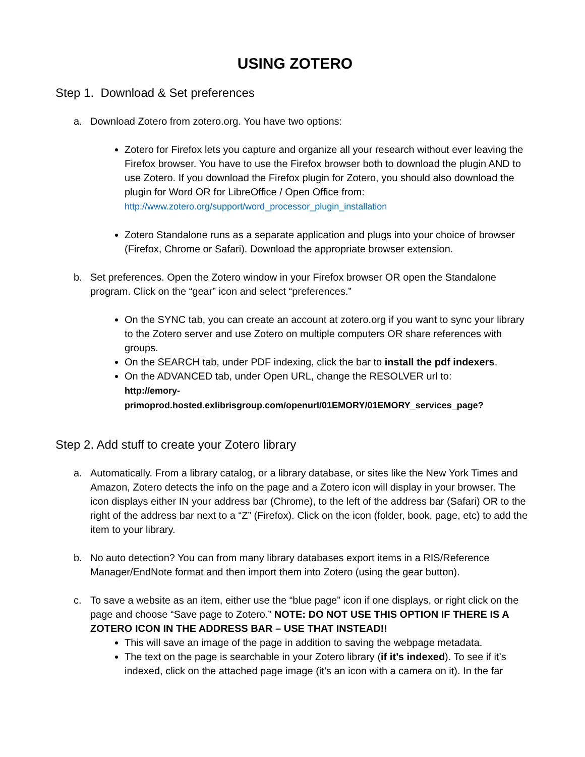USING ZOTERO
Step 1. Download & Set preferences
a. Download Zotero from zotero.org. You have two options:
Zotero for Firefox lets you capture and organize all your research without ever leaving the Firefox browser. You have to use the Firefox browser both to download the plugin AND to use Zotero. If you download the Firefox plugin for Zotero, you should also download the plugin for Word OR for LibreOffice / Open Office from:
http://www.zotero.org/support/word_processor_plugin_installation
Zotero Standalone runs as a separate application and plugs into your choice of browser (Firefox, Chrome or Safari). Download the appropriate browser extension.
b. Set preferences. Open the Zotero window in your Firefox browser OR open the Standalone program. Click on the “gear” icon and select “preferences.”
On the SYNC tab, you can create an account at zotero.org if you want to sync your library to the Zotero server and use Zotero on multiple computers OR share references with groups.
On the SEARCH tab, under PDF indexing, click the bar to install the pdf indexers.
On the ADVANCED tab, under Open URL, change the RESOLVER url to:
http://emory-
primoprod.hosted.exlibrisgroup.com/openurl/01EMORY/01EMORY_services_page?
Step 2. Add stuff to create your Zotero library
a. Automatically. From a library catalog, or a library database, or sites like the New York Times and Amazon, Zotero detects the info on the page and a Zotero icon will display in your browser. The icon displays either IN your address bar (Chrome), to the left of the address bar (Safari) OR to the right of the address bar next to a “Z” (Firefox). Click on the icon (folder, book, page, etc) to add the item to your library.
b. No auto detection? You can from many library databases export items in a RIS/Reference Manager/EndNote format and then import them into Zotero (using the gear button).
c. To save a website as an item, either use the “blue page” icon if one displays, or right click on the page and choose “Save page to Zotero.” NOTE: DO NOT USE THIS OPTION IF THERE IS A ZOTERO ICON IN THE ADDRESS BAR – USE THAT INSTEAD!!
This will save an image of the page in addition to saving the webpage metadata.
The text on the page is searchable in your Zotero library (if it’s indexed). To see if it’s indexed, click on the attached page image (it’s an icon with a camera on it). In the far